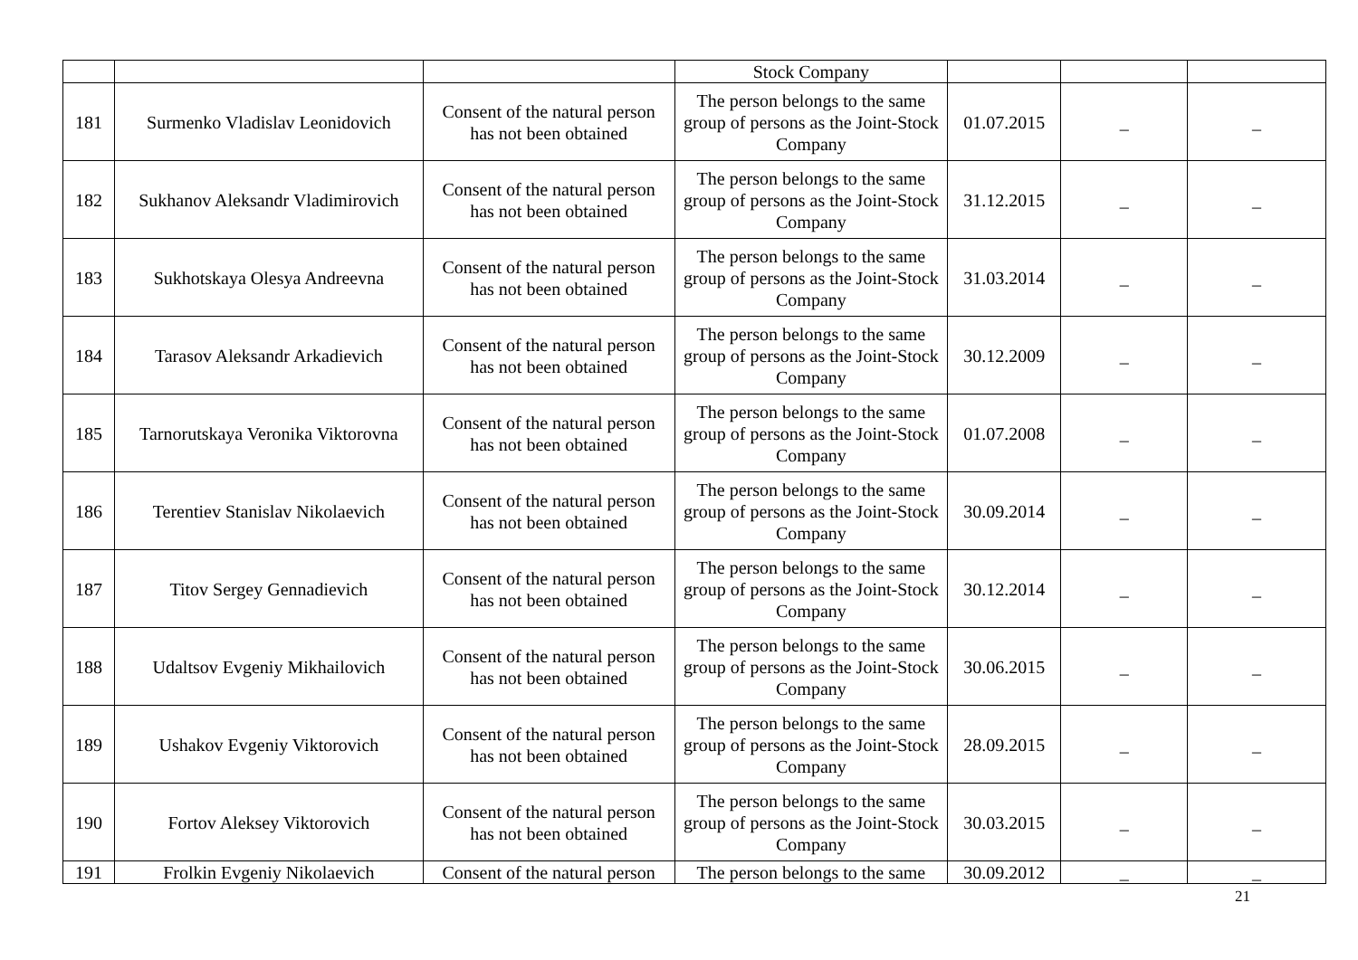| | | | Stock Company | | | |
| 181 | Surmenko Vladislav Leonidovich | Consent of the natural person has not been obtained | The person belongs to the same group of persons as the Joint-Stock Company | 01.07.2015 | _ | _ |
| 182 | Sukhanov Aleksandr Vladimirovich | Consent of the natural person has not been obtained | The person belongs to the same group of persons as the Joint-Stock Company | 31.12.2015 | _ | _ |
| 183 | Sukhotskaya Olesya Andreevna | Consent of the natural person has not been obtained | The person belongs to the same group of persons as the Joint-Stock Company | 31.03.2014 | _ | _ |
| 184 | Tarasov Aleksandr Arkadievich | Consent of the natural person has not been obtained | The person belongs to the same group of persons as the Joint-Stock Company | 30.12.2009 | _ | _ |
| 185 | Tarnorutskaya Veronika Viktorovna | Consent of the natural person has not been obtained | The person belongs to the same group of persons as the Joint-Stock Company | 01.07.2008 | _ | _ |
| 186 | Terentiev Stanislav Nikolaevich | Consent of the natural person has not been obtained | The person belongs to the same group of persons as the Joint-Stock Company | 30.09.2014 | _ | _ |
| 187 | Titov Sergey Gennadievich | Consent of the natural person has not been obtained | The person belongs to the same group of persons as the Joint-Stock Company | 30.12.2014 | _ | _ |
| 188 | Udaltsov Evgeniy Mikhailovich | Consent of the natural person has not been obtained | The person belongs to the same group of persons as the Joint-Stock Company | 30.06.2015 | _ | _ |
| 189 | Ushakov Evgeniy Viktorovich | Consent of the natural person has not been obtained | The person belongs to the same group of persons as the Joint-Stock Company | 28.09.2015 | _ | _ |
| 190 | Fortov Aleksey Viktorovich | Consent of the natural person has not been obtained | The person belongs to the same group of persons as the Joint-Stock Company | 30.03.2015 | _ | _ |
| 191 | Frolkin Evgeniy Nikolaevich | Consent of the natural person | The person belongs to the same | 30.09.2012 | _ | _ |
21